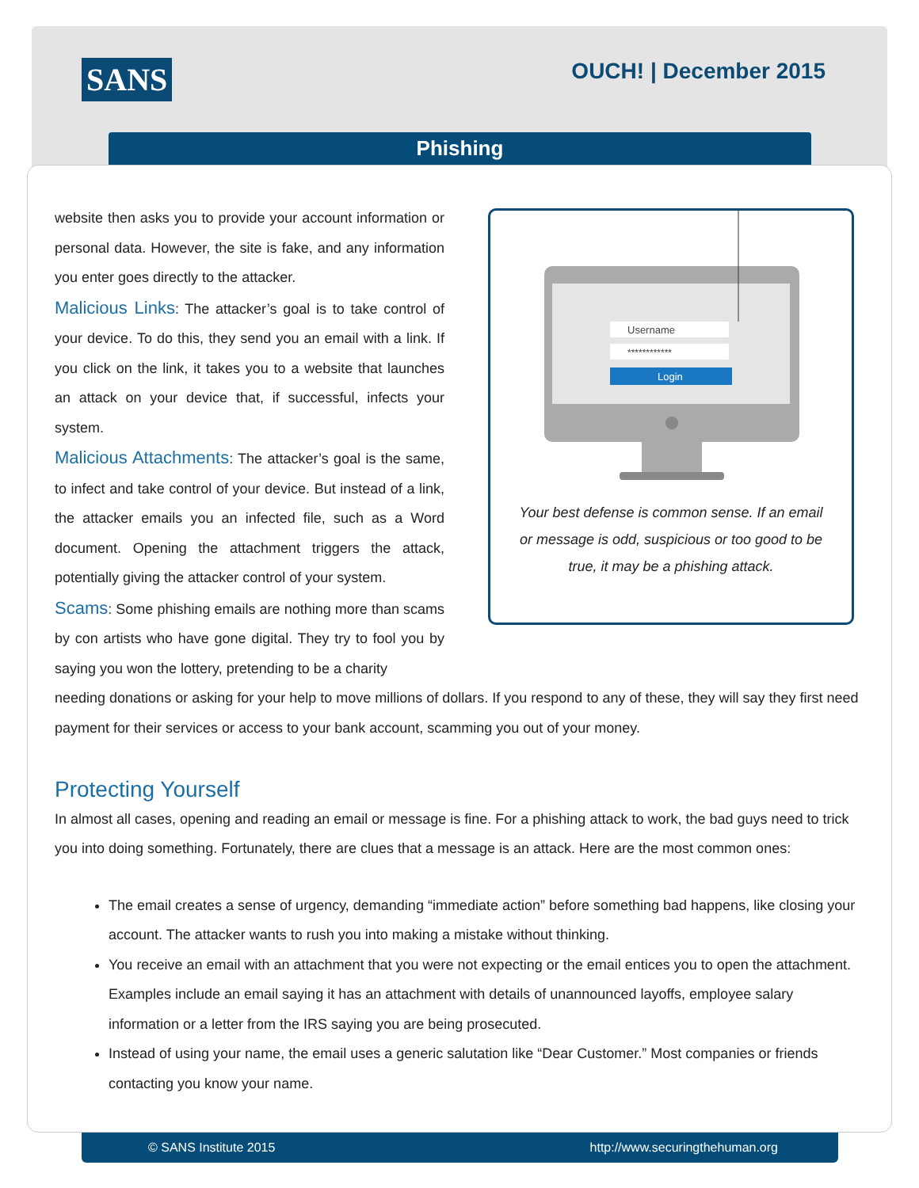SANS OUCH! | December 2015
Phishing
Username
************
Login
Your best defense is common sense. If an email or message is odd, suspicious or too good to be true, it may be a phishing attack.
website then asks you to provide your account information or personal data. However, the site is fake, and any information you enter goes directly to the attacker.
Malicious Links: The attacker’s goal is to take control of your device. To do this, they send you an email with a link. If you click on the link, it takes you to a website that launches an attack on your device that, if successful, infects your system.
Malicious Attachments: The attacker’s goal is the same, to infect and take control of your device. But instead of a link, the attacker emails you an infected file, such as a Word document. Opening the attachment triggers the attack, potentially giving the attacker control of your system.
Scams: Some phishing emails are nothing more than scams by con artists who have gone digital. They try to fool you by saying you won the lottery, pretending to be a charity
needing donations or asking for your help to move millions of dollars. If you respond to any of these, they will say they first need payment for their services or access to your bank account, scamming you out of your money.
Protecting Yourself
In almost all cases, opening and reading an email or message is fine. For a phishing attack to work, the bad guys need to trick you into doing something. Fortunately, there are clues that a message is an attack. Here are the most common ones:
The email creates a sense of urgency, demanding “immediate action” before something bad happens, like closing your account. The attacker wants to rush you into making a mistake without thinking.
You receive an email with an attachment that you were not expecting or the email entices you to open the attachment. Examples include an email saying it has an attachment with details of unannounced layoffs, employee salary information or a letter from the IRS saying you are being prosecuted.
Instead of using your name, the email uses a generic salutation like “Dear Customer.” Most companies or friends contacting you know your name.
© SANS Institute 2015 http://www.securingthehuman.org